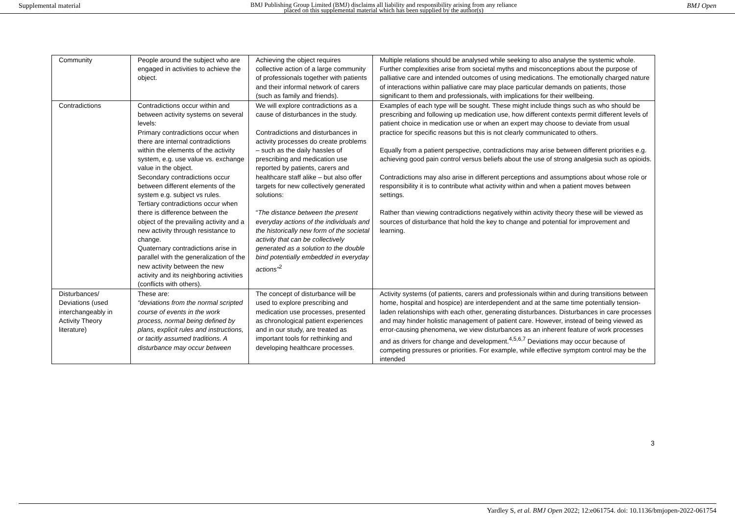Supplemental material BMJ Publishing Group Limited (BMJ) disclaims all liability and responsibility arising from any reliance
placed on this supplemental material which has been supplied by the author(s) BMJ Open
| Community | People around the subject who are engaged in activities to achieve the object. | Achieving the object requires collective action of a large community of professionals together with patients and their informal network of carers (such as family and friends). | Multiple relations should be analysed while seeking to also analyse the systemic whole. Further complexities arise from societal myths and misconceptions about the purpose of palliative care and intended outcomes of using medications. The emotionally charged nature of interactions within palliative care may place particular demands on patients, those significant to them and professionals, with implications for their wellbeing. |
| Contradictions | Contradictions occur within and between activity systems on several levels: Primary contradictions occur when there are internal contradictions within the elements of the activity system, e.g. use value vs. exchange value in the object. Secondary contradictions occur between different elements of the system e.g. subject vs rules. Tertiary contradictions occur when there is difference between the object of the prevailing activity and a new activity through resistance to change. Quaternary contradictions arise in parallel with the generalization of the new activity between the new activity and its neighboring activities (conflicts with others). | We will explore contradictions as a cause of disturbances in the study. Contradictions and disturbances in activity processes do create problems – such as the daily hassles of prescribing and medication use reported by patients, carers and healthcare staff alike – but also offer targets for new collectively generated solutions: “ The distance between the present everyday actions of the individuals and the historically new form of the societal activity that can be collectively generated as a solution to the double bind potentially embedded in everyday actions”<sup>2</sup> | Examples of each type will be sought. These might include things such as who should be prescribing and following up medication use, how different contexts permit different levels of patient choice in medication use or when an expert may choose to deviate from usual practice for specific reasons but this is not clearly communicated to others. Equally from a patient perspective, contradictions may arise between different priorities e.g. achieving good pain control versus beliefs about the use of strong analgesia such as opioids. Contradictions may also arise in different perceptions and assumptions about whose role or responsibility it is to contribute what activity within and when a patient moves between settings. Rather than viewing contradictions negatively within activity theory these will be viewed as sources of disturbance that hold the key to change and potential for improvement and learning. |
| Disturbances/ Deviations (used interchangeably in Activity Theory literature) | These are: “deviations from the normal scripted course of events in the work process, normal being defined by plans, explicit rules and instructions, or tacitly assumed traditions. A disturbance may occur between | The concept of disturbance will be used to explore prescribing and medication use processes, presented as chronological patient experiences and in our study, are treated as important tools for rethinking and developing healthcare processes. | Activity systems (of patients, carers and professionals within and during transitions between home, hospital and hospice) are interdependent and at the same time potentially tension-laden relationships with each other, generating disturbances. Disturbances in care processes and may hinder holistic management of patient care. However, instead of being viewed as error-causing phenomena, we view disturbances as an inherent feature of work processes and as drivers for change and development.<sup>4,5,6,7</sup> Deviations may occur because of competing pressures or priorities. For example, while effective symptom control may be the intended |
3
Yardley S, et al. BMJ Open 2022; 12:e061754. doi: 10.1136/bmjopen-2022-061754